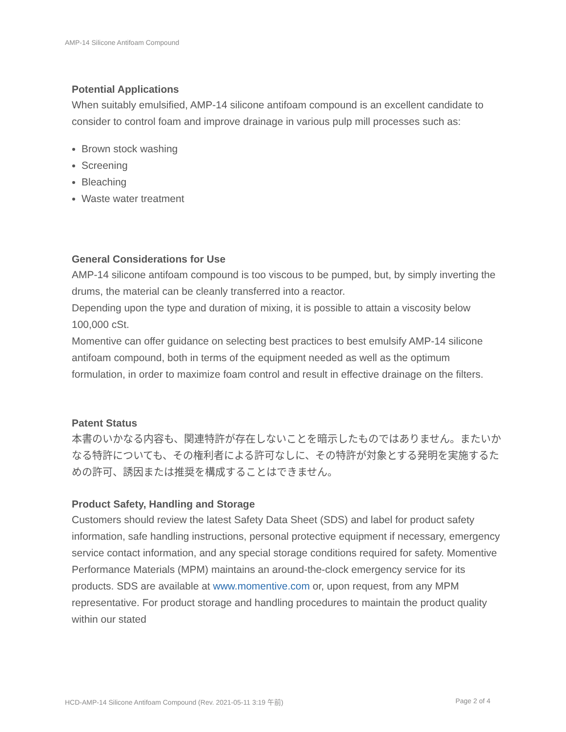AMP-14 Silicone Antifoam Compound
Potential Applications
When suitably emulsified, AMP-14 silicone antifoam compound is an excellent candidate to consider to control foam and improve drainage in various pulp mill processes such as:
Brown stock washing
Screening
Bleaching
Waste water treatment
General Considerations for Use
AMP-14 silicone antifoam compound is too viscous to be pumped, but, by simply inverting the drums, the material can be cleanly transferred into a reactor.
Depending upon the type and duration of mixing, it is possible to attain a viscosity below 100,000 cSt.
Momentive can offer guidance on selecting best practices to best emulsify AMP-14 silicone antifoam compound, both in terms of the equipment needed as well as the optimum formulation, in order to maximize foam control and result in effective drainage on the filters.
Patent Status
本書のいかなる内容も、関連特許が存在しないことを暗示したものではありません。またいかなる特許についても、その権利者による許可なしに、その特許が対象とする発明を実施するための許可、誘因または推奨を構成することはできません。
Product Safety, Handling and Storage
Customers should review the latest Safety Data Sheet (SDS) and label for product safety information, safe handling instructions, personal protective equipment if necessary, emergency service contact information, and any special storage conditions required for safety. Momentive Performance Materials (MPM) maintains an around-the-clock emergency service for its products. SDS are available at www.momentive.com or, upon request, from any MPM representative. For product storage and handling procedures to maintain the product quality within our stated
HCD-AMP-14 Silicone Antifoam Compound (Rev. 2021-05-11 3:19 午前) Page 2 of 4